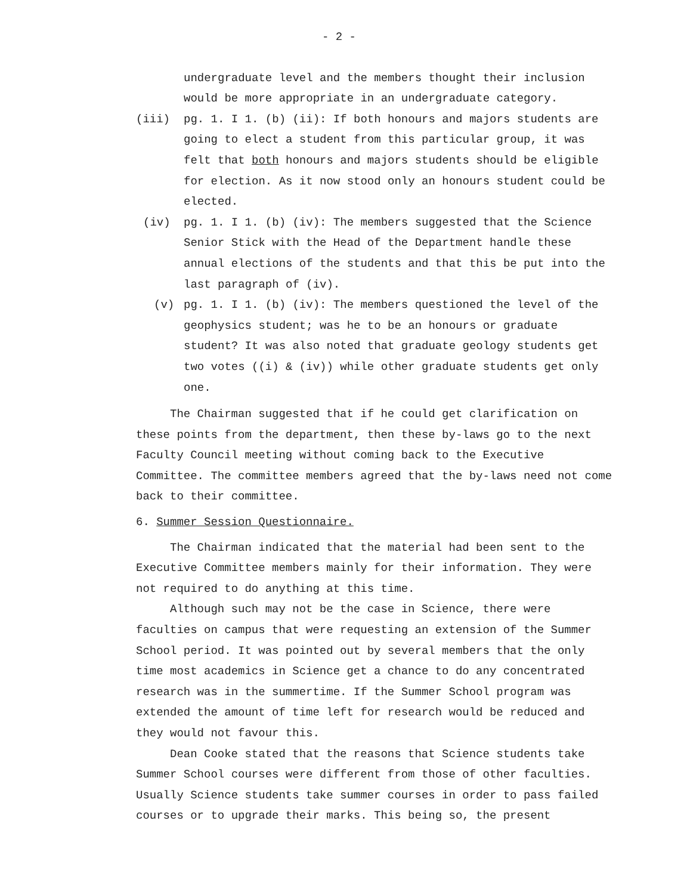- 2 -
undergraduate level and the members thought their inclusion would be more appropriate in an undergraduate category.
(iii) pg. 1. I 1. (b) (ii): If both honours and majors students are going to elect a student from this particular group, it was felt that both honours and majors students should be eligible for election. As it now stood only an honours student could be elected.
(iv) pg. 1. I 1. (b) (iv): The members suggested that the Science Senior Stick with the Head of the Department handle these annual elections of the students and that this be put into the last paragraph of (iv).
(v) pg. 1. I 1. (b) (iv): The members questioned the level of the geophysics student; was he to be an honours or graduate student? It was also noted that graduate geology students get two votes ((i) & (iv)) while other graduate students get only one.
The Chairman suggested that if he could get clarification on these points from the department, then these by-laws go to the next Faculty Council meeting without coming back to the Executive Committee. The committee members agreed that the by-laws need not come back to their committee.
6. Summer Session Questionnaire.
The Chairman indicated that the material had been sent to the Executive Committee members mainly for their information. They were not required to do anything at this time.
Although such may not be the case in Science, there were faculties on campus that were requesting an extension of the Summer School period. It was pointed out by several members that the only time most academics in Science get a chance to do any concentrated research was in the summertime. If the Summer School program was extended the amount of time left for research would be reduced and they would not favour this.
Dean Cooke stated that the reasons that Science students take Summer School courses were different from those of other faculties. Usually Science students take summer courses in order to pass failed courses or to upgrade their marks. This being so, the present